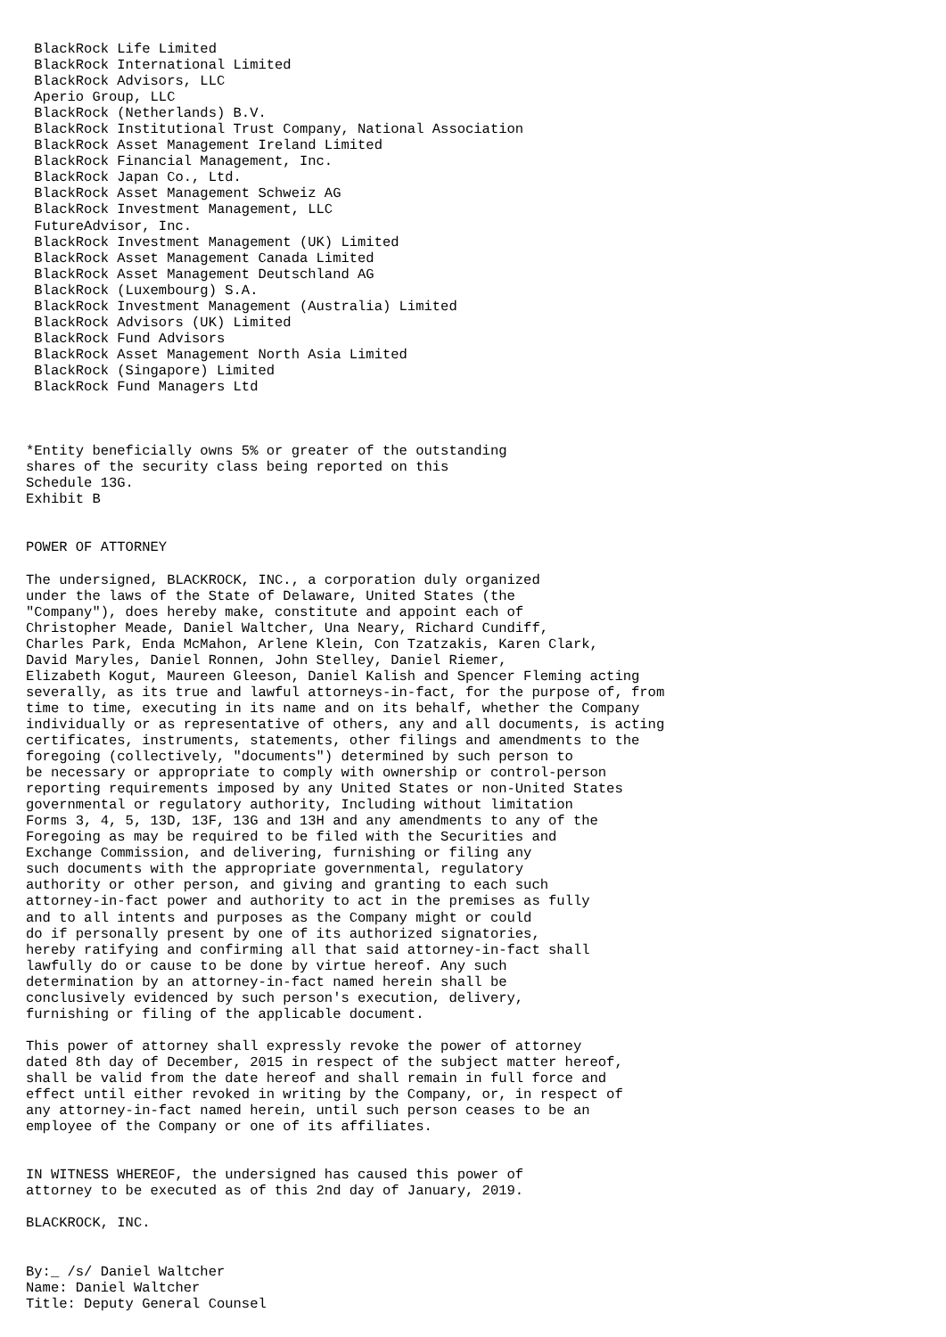BlackRock Life Limited
 BlackRock International Limited
 BlackRock Advisors, LLC
 Aperio Group, LLC
 BlackRock (Netherlands) B.V.
 BlackRock Institutional Trust Company, National Association
 BlackRock Asset Management Ireland Limited
 BlackRock Financial Management, Inc.
 BlackRock Japan Co., Ltd.
 BlackRock Asset Management Schweiz AG
 BlackRock Investment Management, LLC
 FutureAdvisor, Inc.
 BlackRock Investment Management (UK) Limited
 BlackRock Asset Management Canada Limited
 BlackRock Asset Management Deutschland AG
 BlackRock (Luxembourg) S.A.
 BlackRock Investment Management (Australia) Limited
 BlackRock Advisors (UK) Limited
 BlackRock Fund Advisors
 BlackRock Asset Management North Asia Limited
 BlackRock (Singapore) Limited
 BlackRock Fund Managers Ltd



*Entity beneficially owns 5% or greater of the outstanding
shares of the security class being reported on this
Schedule 13G.
Exhibit B


POWER OF ATTORNEY

The undersigned, BLACKROCK, INC., a corporation duly organized
under the laws of the State of Delaware, United States (the
"Company"), does hereby make, constitute and appoint each of
Christopher Meade, Daniel Waltcher, Una Neary, Richard Cundiff,
Charles Park, Enda McMahon, Arlene Klein, Con Tzatzakis, Karen Clark,
David Maryles, Daniel Ronnen, John Stelley, Daniel Riemer,
Elizabeth Kogut, Maureen Gleeson, Daniel Kalish and Spencer Fleming acting
severally, as its true and lawful attorneys-in-fact, for the purpose of, from
time to time, executing in its name and on its behalf, whether the Company
individually or as representative of others, any and all documents, is acting
certificates, instruments, statements, other filings and amendments to the
foregoing (collectively, "documents") determined by such person to
be necessary or appropriate to comply with ownership or control-person
reporting requirements imposed by any United States or non-United States
governmental or regulatory authority, Including without limitation
Forms 3, 4, 5, 13D, 13F, 13G and 13H and any amendments to any of the
Foregoing as may be required to be filed with the Securities and
Exchange Commission, and delivering, furnishing or filing any
such documents with the appropriate governmental, regulatory
authority or other person, and giving and granting to each such
attorney-in-fact power and authority to act in the premises as fully
and to all intents and purposes as the Company might or could
do if personally present by one of its authorized signatories,
hereby ratifying and confirming all that said attorney-in-fact shall
lawfully do or cause to be done by virtue hereof. Any such
determination by an attorney-in-fact named herein shall be
conclusively evidenced by such person's execution, delivery,
furnishing or filing of the applicable document.

This power of attorney shall expressly revoke the power of attorney
dated 8th day of December, 2015 in respect of the subject matter hereof,
shall be valid from the date hereof and shall remain in full force and
effect until either revoked in writing by the Company, or, in respect of
any attorney-in-fact named herein, until such person ceases to be an
employee of the Company or one of its affiliates.


IN WITNESS WHEREOF, the undersigned has caused this power of
attorney to be executed as of this 2nd day of January, 2019.

BLACKROCK, INC.


By:_ /s/ Daniel Waltcher
Name: Daniel Waltcher
Title: Deputy General Counsel